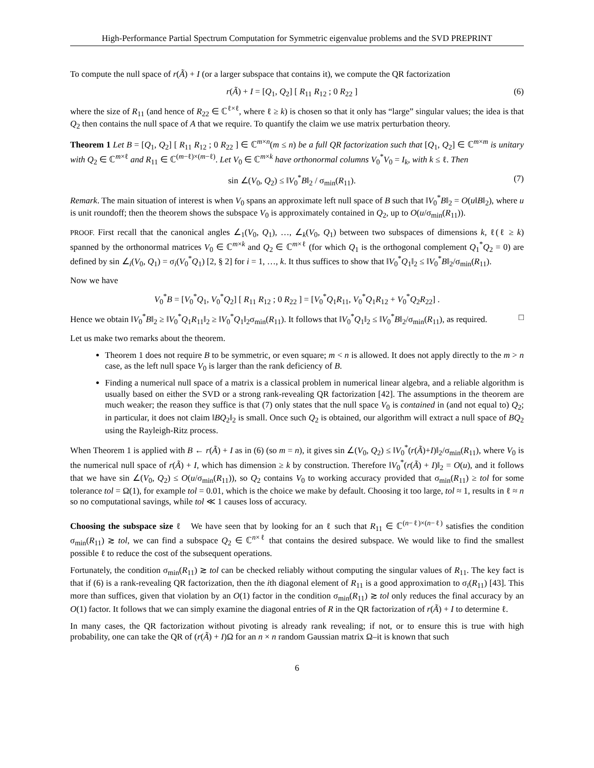High-Performance Partial Spectrum Computation for Symmetric eigenvalue problems and the SVD PREPRINT
To compute the null space of r(Ã) + I (or a larger subspace that contains it), we compute the QR factorization
r(Ã) + I = [Q<sub>1</sub>, Q<sub>2</sub>] [ R<sub>11</sub> R<sub>12</sub> ; 0 R<sub>22</sub> ] (6)
where the size of R<sub>11</sub> (and hence of R<sub>22</sub> ∈ ℂ<sup>ℓ×ℓ</sup>, where ℓ ≥ k) is chosen so that it only has “large” singular values; the idea is that Q<sub>2</sub> then contains the null space of A that we require. To quantify the claim we use matrix perturbation theory.
Theorem 1 Let B = [Q<sub>1</sub>, Q<sub>2</sub>] [ R<sub>11</sub> R<sub>12</sub> ; 0 R<sub>22</sub> ] ∈ ℂ<sup>m×n</sup>(m ≤ n) be a full QR factorization such that [Q<sub>1</sub>, Q<sub>2</sub>] ∈ ℂ<sup>m×m</sup> is unitary with Q<sub>2</sub> ∈ ℂ<sup>m×ℓ</sup> and R<sub>11</sub> ∈ ℂ<sup>(m−ℓ)×(m−ℓ)</sup>. Let V<sub>0</sub> ∈ ℂ<sup>m×k</sup> have orthonormal columns V<sub>0</sub><sup>*</sup>V<sub>0</sub> = I<sub>k</sub>, with k ≤ ℓ. Then
sin ∠(V<sub>0</sub>, Q<sub>2</sub>) ≤ ‖V<sub>0</sub><sup>*</sup>B‖<sub>2</sub> / σ<sub>min</sub>(R<sub>11</sub>). (7)
Remark. The main situation of interest is when V<sub>0</sub> spans an approximate left null space of B such that ‖V<sub>0</sub><sup>*</sup>B‖<sub>2</sub> = O(u‖B‖<sub>2</sub>), where u is unit roundoff; then the theorem shows the subspace V<sub>0</sub> is approximately contained in Q<sub>2</sub>, up to O(u/σ<sub>min</sub>(R<sub>11</sub>)).
PROOF. First recall that the canonical angles ∠<sub>1</sub>(V<sub>0</sub>, Q<sub>1</sub>), …, ∠<sub>k</sub>(V<sub>0</sub>, Q<sub>1</sub>) between two subspaces of dimensions k, ℓ(ℓ ≥ k) spanned by the orthonormal matrices V<sub>0</sub> ∈ ℂ<sup>m×k</sup> and Q<sub>2</sub> ∈ ℂ<sup>m×ℓ</sup> (for which Q<sub>1</sub> is the orthogonal complement Q<sub>1</sub><sup>*</sup>Q<sub>2</sub> = 0) are defined by sin ∠<sub>i</sub>(V<sub>0</sub>, Q<sub>1</sub>) = σ<sub>i</sub>(V<sub>0</sub><sup>*</sup>Q<sub>1</sub>) [2, § 2] for i = 1, …, k. It thus suffices to show that ‖V<sub>0</sub><sup>*</sup>Q<sub>1</sub>‖<sub>2</sub> ≤ ‖V<sub>0</sub><sup>*</sup>B‖<sub>2</sub>/σ<sub>min</sub>(R<sub>11</sub>).
Now we have
V<sub>0</sub><sup>*</sup>B = [V<sub>0</sub><sup>*</sup>Q<sub>1</sub>, V<sub>0</sub><sup>*</sup>Q<sub>2</sub>] [ R<sub>11</sub> R<sub>12</sub> ; 0 R<sub>22</sub> ] = [V<sub>0</sub><sup>*</sup>Q<sub>1</sub>R<sub>11</sub>, V<sub>0</sub><sup>*</sup>Q<sub>1</sub>R<sub>12</sub> + V<sub>0</sub><sup>*</sup>Q<sub>2</sub>R<sub>22</sub>] .
Hence we obtain ‖V<sub>0</sub><sup>*</sup>B‖<sub>2</sub> ≥ ‖V<sub>0</sub><sup>*</sup>Q<sub>1</sub>R<sub>11</sub>‖<sub>2</sub> ≥ ‖V<sub>0</sub><sup>*</sup>Q<sub>1</sub>‖<sub>2</sub>σ<sub>min</sub>(R<sub>11</sub>). It follows that ‖V<sub>0</sub><sup>*</sup>Q<sub>1</sub>‖<sub>2</sub> ≤ ‖V<sub>0</sub><sup>*</sup>B‖<sub>2</sub>/σ<sub>min</sub>(R<sub>11</sub>), as required. □
Let us make two remarks about the theorem.
Theorem 1 does not require B to be symmetric, or even square; m < n is allowed. It does not apply directly to the m > n case, as the left null space V<sub>0</sub> is larger than the rank deficiency of B.
Finding a numerical null space of a matrix is a classical problem in numerical linear algebra, and a reliable algorithm is usually based on either the SVD or a strong rank-revealing QR factorization [42]. The assumptions in the theorem are much weaker; the reason they suffice is that (7) only states that the null space V<sub>0</sub> is contained in (and not equal to) Q<sub>2</sub>; in particular, it does not claim ‖BQ<sub>2</sub>‖<sub>2</sub> is small. Once such Q<sub>2</sub> is obtained, our algorithm will extract a null space of BQ<sub>2</sub> using the Rayleigh-Ritz process.
When Theorem 1 is applied with B ← r(Ã) + I as in (6) (so m = n), it gives sin ∠(V<sub>0</sub>, Q<sub>2</sub>) ≤ ‖V<sub>0</sub><sup>*</sup>(r(Ã)+I)‖<sub>2</sub>/σ<sub>min</sub>(R<sub>11</sub>), where V<sub>0</sub> is the numerical null space of r(Ã) + I, which has dimension ≥ k by construction. Therefore ‖V<sub>0</sub><sup>*</sup>(r(Ã) + I)‖<sub>2</sub> = O(u), and it follows that we have sin ∠(V<sub>0</sub>, Q<sub>2</sub>) ≤ O(u/σ<sub>min</sub>(R<sub>11</sub>)), so Q<sub>2</sub> contains V<sub>0</sub> to working accuracy provided that σ<sub>min</sub>(R<sub>11</sub>) ≥ tol for some tolerance tol = Ω(1), for example tol = 0.01, which is the choice we make by default. Choosing it too large, tol ≈ 1, results in ℓ ≈ n so no computational savings, while tol ≪ 1 causes loss of accuracy.
Choosing the subspace size ℓ We have seen that by looking for an ℓ such that R<sub>11</sub> ∈ ℂ<sup>(n−ℓ)×(n−ℓ)</sup> satisfies the condition σ<sub>min</sub>(R<sub>11</sub>) ≳ tol, we can find a subspace Q<sub>2</sub> ∈ ℂ<sup>n×ℓ</sup> that contains the desired subspace. We would like to find the smallest possible ℓ to reduce the cost of the subsequent operations.
Fortunately, the condition σ<sub>min</sub>(R<sub>11</sub>) ≳ tol can be checked reliably without computing the singular values of R<sub>11</sub>. The key fact is that if (6) is a rank-revealing QR factorization, then the ith diagonal element of R<sub>11</sub> is a good approximation to σ<sub>i</sub>(R<sub>11</sub>) [43]. This more than suffices, given that violation by an O(1) factor in the condition σ<sub>min</sub>(R<sub>11</sub>) ≳ tol only reduces the final accuracy by an O(1) factor. It follows that we can simply examine the diagonal entries of R in the QR factorization of r(Ã) + I to determine ℓ.
In many cases, the QR factorization without pivoting is already rank revealing; if not, or to ensure this is true with high probability, one can take the QR of (r(Ã) + I)Ω for an n × n random Gaussian matrix Ω–it is known that such
6